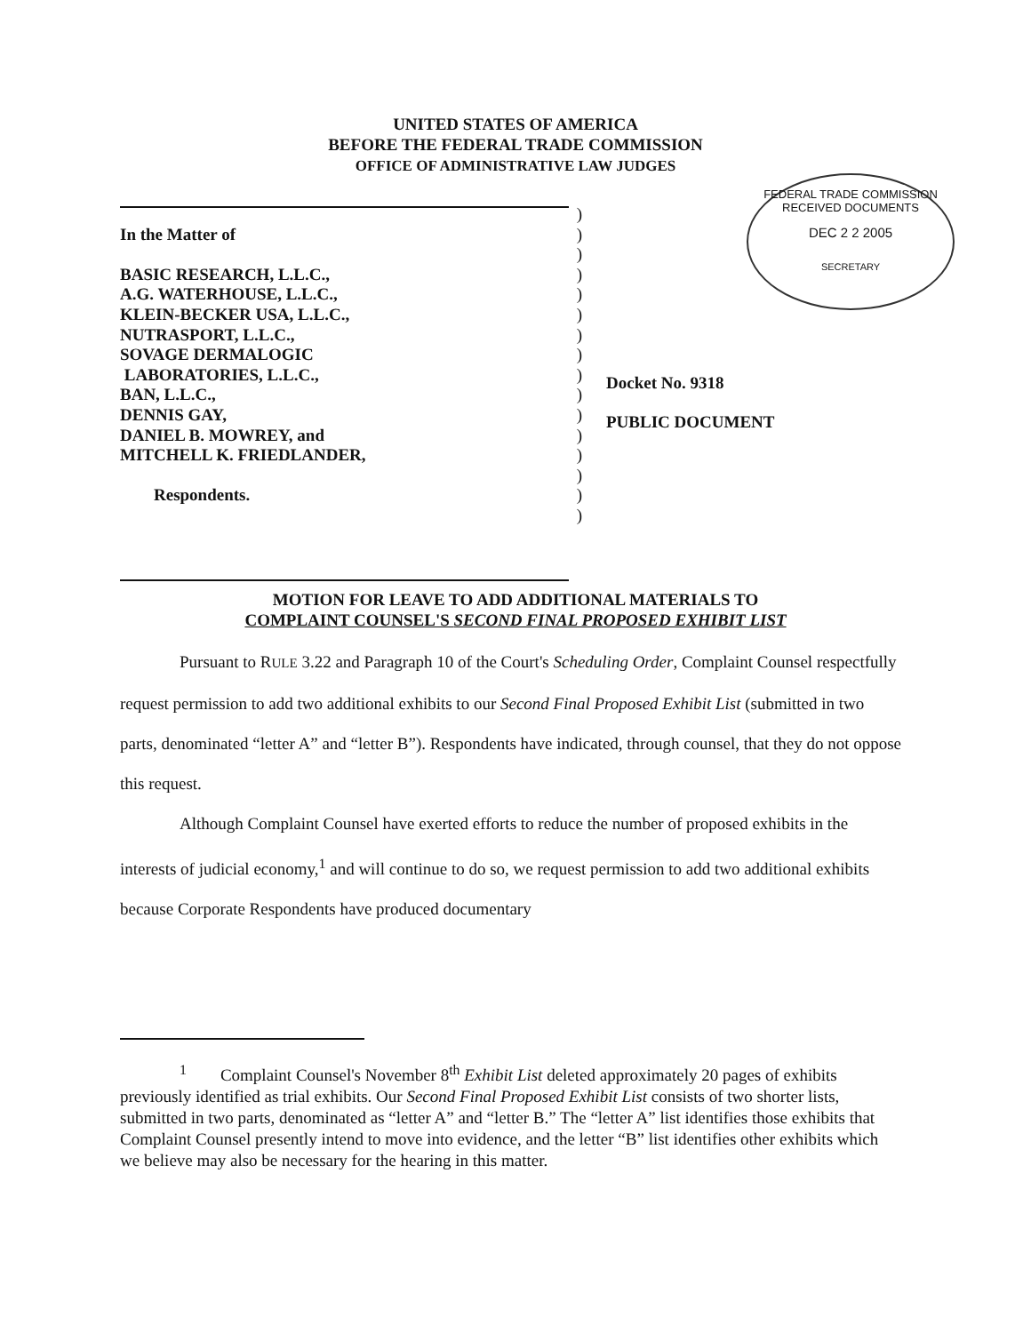UNITED STATES OF AMERICA
BEFORE THE FEDERAL TRADE COMMISSION
OFFICE OF ADMINISTRATIVE LAW JUDGES
| | ) |
| In the Matter of | ) |
| | ) |
| BASIC RESEARCH, L.L.C., | ) |
| A.G. WATERHOUSE, L.L.C., | ) |
| KLEIN-BECKER USA, L.L.C., | ) |
| NUTRASPORT, L.L.C., | ) |
| SOVAGE DERMALOGIC | ) |
| LABORATORIES, L.L.C., | ) |
| BAN, L.L.C., | ) |
| DENNIS GAY, | ) |
| DANIEL B. MOWREY, and | ) |
| MITCHELL K. FRIEDLANDER, | ) |
| | ) |
| Respondents. | ) |
| | ) |
FEDERAL TRADE COMMISSION
RECEIVED DOCUMENTS
DEC 2 2 2005
SECRETARY
Docket No. 9318
PUBLIC DOCUMENT
MOTION FOR LEAVE TO ADD ADDITIONAL MATERIALS TO
COMPLAINT COUNSEL'S SECOND FINAL PROPOSED EXHIBIT LIST
Pursuant to RULE 3.22 and Paragraph 10 of the Court's Scheduling Order, Complaint Counsel respectfully request permission to add two additional exhibits to our Second Final Proposed Exhibit List (submitted in two parts, denominated “letter A” and “letter B”). Respondents have indicated, through counsel, that they do not oppose this request.
Although Complaint Counsel have exerted efforts to reduce the number of proposed exhibits in the interests of judicial economy,<sup>1</sup> and will continue to do so, we request permission to add two additional exhibits because Corporate Respondents have produced documentary
<sup>1</sup> Complaint Counsel's November 8<sup>th</sup> Exhibit List deleted approximately 20 pages of exhibits previously identified as trial exhibits. Our Second Final Proposed Exhibit List consists of two shorter lists, submitted in two parts, denominated as “letter A” and “letter B.” The “letter A” list identifies those exhibits that Complaint Counsel presently intend to move into evidence, and the letter “B” list identifies other exhibits which we believe may also be necessary for the hearing in this matter.